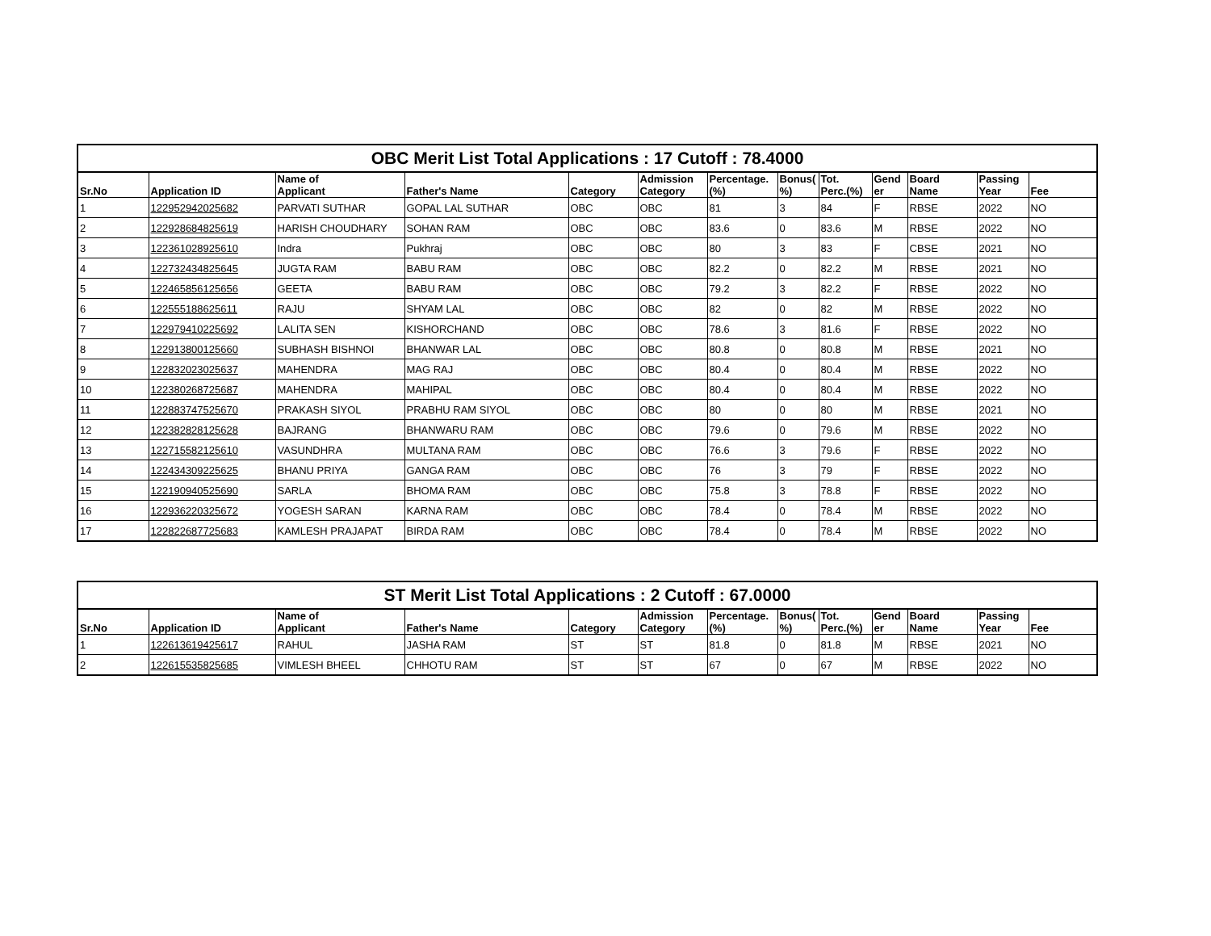| OBC Merit List Total Applications : 17 Cutoff : 78.4000 | | | | | | | | | | | | |
| Sr.No | Application ID | Name of Applicant | Father's Name | Category | Admission Category | Percentage. (%) | Bonus( %) | Tot. Perc.(%) | Gend er | Board Name | Passing Year | Fee |
| 1 | 122952942025682 | PARVATI SUTHAR | GOPAL LAL SUTHAR | OBC | OBC | 81 | 3 | 84 | F | RBSE | 2022 | NO |
| 2 | 122928684825619 | HARISH CHOUDHARY | SOHAN RAM | OBC | OBC | 83.6 | 0 | 83.6 | M | RBSE | 2022 | NO |
| 3 | 122361028925610 | Indra | Pukhraj | OBC | OBC | 80 | 3 | 83 | F | CBSE | 2021 | NO |
| 4 | 122732434825645 | JUGTA RAM | BABU RAM | OBC | OBC | 82.2 | 0 | 82.2 | M | RBSE | 2021 | NO |
| 5 | 122465856125656 | GEETA | BABU RAM | OBC | OBC | 79.2 | 3 | 82.2 | F | RBSE | 2022 | NO |
| 6 | 122555188625611 | RAJU | SHYAM LAL | OBC | OBC | 82 | 0 | 82 | M | RBSE | 2022 | NO |
| 7 | 122979410225692 | LALITA SEN | KISHORCHAND | OBC | OBC | 78.6 | 3 | 81.6 | F | RBSE | 2022 | NO |
| 8 | 122913800125660 | SUBHASH BISHNOI | BHANWAR LAL | OBC | OBC | 80.8 | 0 | 80.8 | M | RBSE | 2021 | NO |
| 9 | 122832023025637 | MAHENDRA | MAG RAJ | OBC | OBC | 80.4 | 0 | 80.4 | M | RBSE | 2022 | NO |
| 10 | 122380268725687 | MAHENDRA | MAHIPAL | OBC | OBC | 80.4 | 0 | 80.4 | M | RBSE | 2022 | NO |
| 11 | 122883747525670 | PRAKASH SIYOL | PRABHU RAM SIYOL | OBC | OBC | 80 | 0 | 80 | M | RBSE | 2021 | NO |
| 12 | 122382828125628 | BAJRANG | BHANWARU RAM | OBC | OBC | 79.6 | 0 | 79.6 | M | RBSE | 2022 | NO |
| 13 | 122715582125610 | VASUNDHRA | MULTANA RAM | OBC | OBC | 76.6 | 3 | 79.6 | F | RBSE | 2022 | NO |
| 14 | 122434309225625 | BHANU PRIYA | GANGA RAM | OBC | OBC | 76 | 3 | 79 | F | RBSE | 2022 | NO |
| 15 | 122190940525690 | SARLA | BHOMA RAM | OBC | OBC | 75.8 | 3 | 78.8 | F | RBSE | 2022 | NO |
| 16 | 122936220325672 | YOGESH SARAN | KARNA RAM | OBC | OBC | 78.4 | 0 | 78.4 | M | RBSE | 2022 | NO |
| 17 | 122822687725683 | KAMLESH PRAJAPAT | BIRDA RAM | OBC | OBC | 78.4 | 0 | 78.4 | M | RBSE | 2022 | NO |
| ST Merit List Total Applications : 2 Cutoff : 67.0000 | | | | | | | | | | | | |
| Sr.No | Application ID | Name of Applicant | Father's Name | Category | Admission Category | Percentage. (%) | Bonus( %) | Tot. Perc.(%) | Gend er | Board Name | Passing Year | Fee |
| 1 | 122613619425617 | RAHUL | JASHA RAM | ST | ST | 81.8 | 0 | 81.8 | M | RBSE | 2021 | NO |
| 2 | 122615535825685 | VIMLESH BHEEL | CHHOTU RAM | ST | ST | 67 | 0 | 67 | M | RBSE | 2022 | NO |